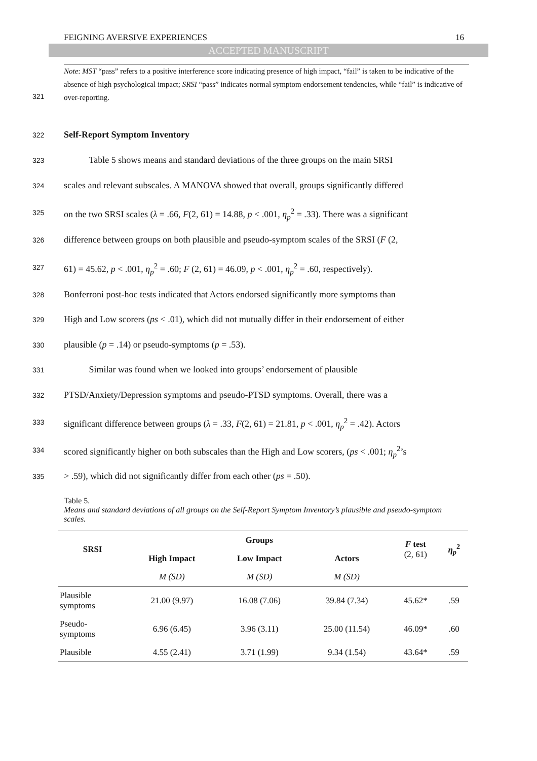FEIGNING AVERSIVE EXPERIENCES 16
ACCEPTED MANUSCRIPT
Note: MST “pass” refers to a positive interference score indicating presence of high impact, “fail” is taken to be indicative of the absence of high psychological impact; SRSI “pass” indicates normal symptom endorsement tendencies, while “fail” is indicative of over-reporting.
321
322 Self-Report Symptom Inventory
323 Table 5 shows means and standard deviations of the three groups on the main SRSI
324 scales and relevant subscales. A MANOVA showed that overall, groups significantly differed
325 on the two SRSI scales (λ = .66, F(2, 61) = 14.88, p < .001, η<sub>p</sub><sup>2</sup> = .33). There was a significant
326 difference between groups on both plausible and pseudo-symptom scales of the SRSI (F (2,
327 61) = 45.62, p < .001, η<sub>p</sub><sup>2</sup> = .60; F (2, 61) = 46.09, p < .001, η<sub>p</sub><sup>2</sup> = .60, respectively).
328 Bonferroni post-hoc tests indicated that Actors endorsed significantly more symptoms than
329 High and Low scorers (ps < .01), which did not mutually differ in their endorsement of either
330 plausible (p = .14) or pseudo-symptoms (p = .53).
331 Similar was found when we looked into groups’ endorsement of plausible
332 PTSD/Anxiety/Depression symptoms and pseudo-PTSD symptoms. Overall, there was a
333 significant difference between groups (λ = .33, F(2, 61) = 21.81, p < .001, η<sub>p</sub><sup>2</sup> = .42). Actors
334 scored significantly higher on both subscales than the High and Low scorers, (ps < .001; η<sub>p</sub><sup>2</sup>’s
335 > .59), which did not significantly differ from each other (ps = .50).
Table 5.
Means and standard deviations of all groups on the Self-Report Symptom Inventory’s plausible and pseudo-symptom scales.
| SRSI | Groups | | | F test (2, 61) | η<sub>p</sub><sup>2</sup> |
| --- | --- | --- | --- | --- | --- |
| | High Impact | Low Impact | Actors | | |
| | M (SD) | M (SD) | M (SD) | | |
| Plausible symptoms | 21.00 (9.97) | 16.08 (7.06) | 39.84 (7.34) | 45.62* | .59 |
| Pseudo- symptoms | 6.96 (6.45) | 3.96 (3.11) | 25.00 (11.54) | 46.09* | .60 |
| Plausible | 4.55 (2.41) | 3.71 (1.99) | 9.34 (1.54) | 43.64* | .59 |